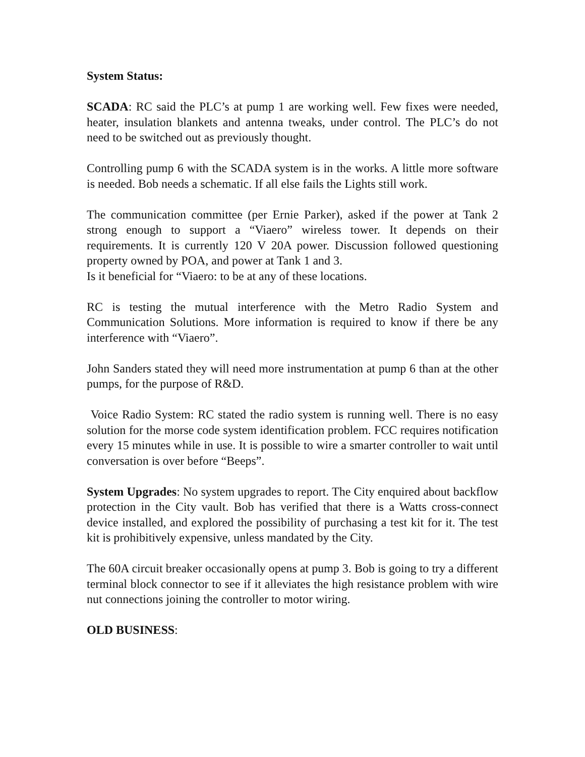System Status:
SCADA: RC said the PLC’s at pump 1 are working well. Few fixes were needed, heater, insulation blankets and antenna tweaks, under control. The PLC’s do not need to be switched out as previously thought.
Controlling pump 6 with the SCADA system is in the works. A little more software is needed. Bob needs a schematic. If all else fails the Lights still work.
The communication committee (per Ernie Parker), asked if the power at Tank 2 strong enough to support a “Viaero” wireless tower. It depends on their requirements. It is currently 120 V 20A power. Discussion followed questioning property owned by POA, and power at Tank 1 and 3.
Is it beneficial for “Viaero: to be at any of these locations.
RC is testing the mutual interference with the Metro Radio System and Communication Solutions. More information is required to know if there be any interference with “Viaero”.
John Sanders stated they will need more instrumentation at pump 6 than at the other pumps, for the purpose of R&D.
Voice Radio System: RC stated the radio system is running well. There is no easy solution for the morse code system identification problem. FCC requires notification every 15 minutes while in use. It is possible to wire a smarter controller to wait until conversation is over before “Beeps”.
System Upgrades: No system upgrades to report. The City enquired about backflow protection in the City vault. Bob has verified that there is a Watts cross-connect device installed, and explored the possibility of purchasing a test kit for it. The test kit is prohibitively expensive, unless mandated by the City.
The 60A circuit breaker occasionally opens at pump 3. Bob is going to try a different terminal block connector to see if it alleviates the high resistance problem with wire nut connections joining the controller to motor wiring.
OLD BUSINESS: